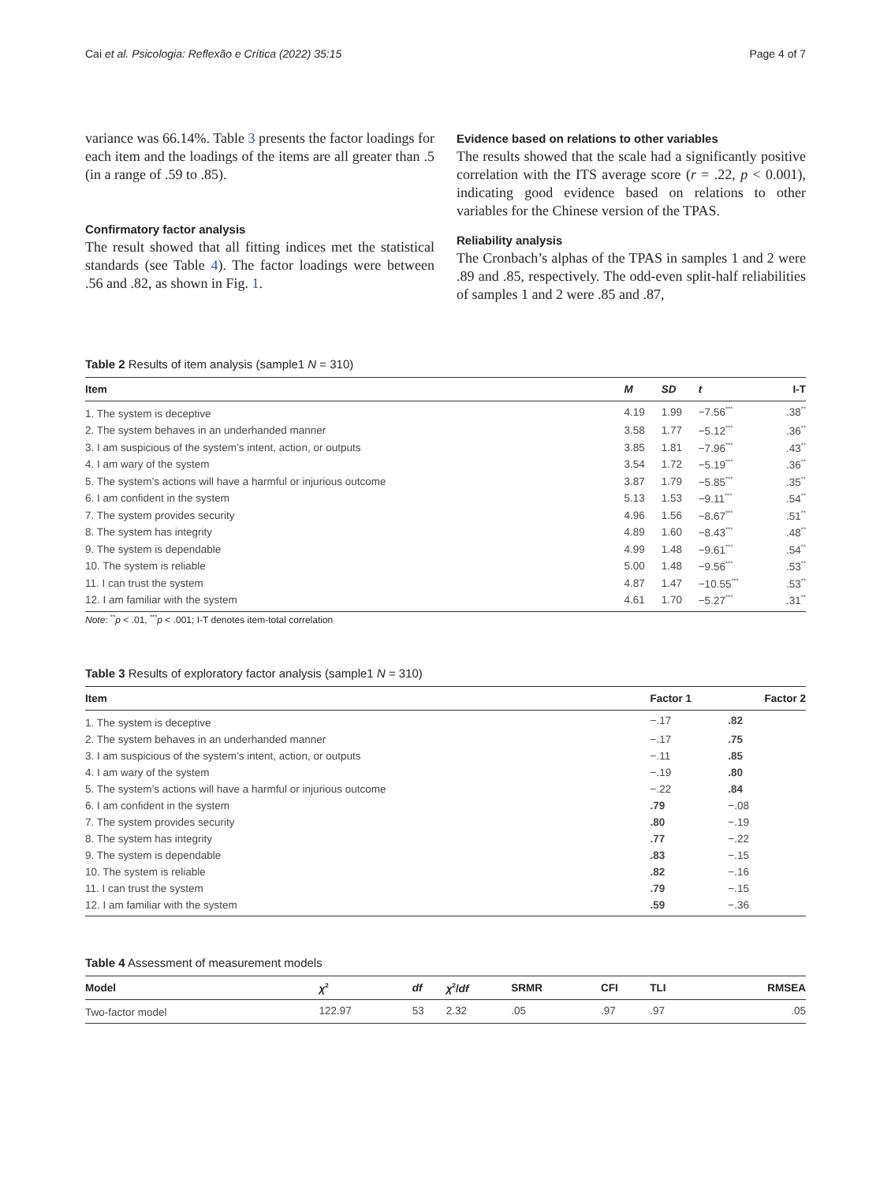Cai et al. Psicologia: Reflexão e Crítica (2022) 35:15 Page 4 of 7
variance was 66.14%. Table 3 presents the factor loadings for each item and the loadings of the items are all greater than .5 (in a range of .59 to .85).
Confirmatory factor analysis
The result showed that all fitting indices met the statistical standards (see Table 4). The factor loadings were between .56 and .82, as shown in Fig. 1.
Evidence based on relations to other variables
The results showed that the scale had a significantly positive correlation with the ITS average score (r = .22, p < 0.001), indicating good evidence based on relations to other variables for the Chinese version of the TPAS.
Reliability analysis
The Cronbach’s alphas of the TPAS in samples 1 and 2 were .89 and .85, respectively. The odd-even split-half reliabilities of samples 1 and 2 were .85 and .87,
Table 2 Results of item analysis (sample1 N = 310)
| Item | M | SD | t | I-T |
| --- | --- | --- | --- | --- |
| 1. The system is deceptive | 4.19 | 1.99 | −7.56<sup>***</sup> | .38<sup>**</sup> |
| 2. The system behaves in an underhanded manner | 3.58 | 1.77 | −5.12<sup>***</sup> | .36<sup>**</sup> |
| 3. I am suspicious of the system’s intent, action, or outputs | 3.85 | 1.81 | −7.96<sup>***</sup> | .43<sup>**</sup> |
| 4. I am wary of the system | 3.54 | 1.72 | −5.19<sup>***</sup> | .36<sup>**</sup> |
| 5. The system’s actions will have a harmful or injurious outcome | 3.87 | 1.79 | −5.85<sup>***</sup> | .35<sup>**</sup> |
| 6. I am confident in the system | 5.13 | 1.53 | −9.11<sup>***</sup> | .54<sup>**</sup> |
| 7. The system provides security | 4.96 | 1.56 | −8.67<sup>***</sup> | .51<sup>**</sup> |
| 8. The system has integrity | 4.89 | 1.60 | −8.43<sup>***</sup> | .48<sup>**</sup> |
| 9. The system is dependable | 4.99 | 1.48 | −9.61<sup>***</sup> | .54<sup>**</sup> |
| 10. The system is reliable | 5.00 | 1.48 | −9.56<sup>***</sup> | .53<sup>**</sup> |
| 11. I can trust the system | 4.87 | 1.47 | −10.55<sup>***</sup> | .53<sup>**</sup> |
| 12. I am familiar with the system | 4.61 | 1.70 | −5.27<sup>***</sup> | .31<sup>**</sup> |
Note: <sup>**</sup>p < .01, <sup>***</sup>p < .001; I-T denotes item-total correlation
Table 3 Results of exploratory factor analysis (sample1 N = 310)
| Item | Factor 1 | Factor 2 |
| --- | --- | --- |
| 1. The system is deceptive | −.17 | .82 |
| 2. The system behaves in an underhanded manner | −.17 | .75 |
| 3. I am suspicious of the system’s intent, action, or outputs | −.11 | .85 |
| 4. I am wary of the system | −.19 | .80 |
| 5. The system’s actions will have a harmful or injurious outcome | −.22 | .84 |
| 6. I am confident in the system | .79 | −.08 |
| 7. The system provides security | .80 | −.19 |
| 8. The system has integrity | .77 | −.22 |
| 9. The system is dependable | .83 | −.15 |
| 10. The system is reliable | .82 | −.16 |
| 11. I can trust the system | .79 | −.15 |
| 12. I am familiar with the system | .59 | −.36 |
Table 4 Assessment of measurement models
| Model | χ<sup>2</sup> | df | χ<sup>2</sup>/ df | SRMR | CFI | TLI | RMSEA |
| --- | --- | --- | --- | --- | --- | --- | --- |
| Two-factor model | 122.97 | 53 | 2.32 | .05 | .97 | .97 | .05 |